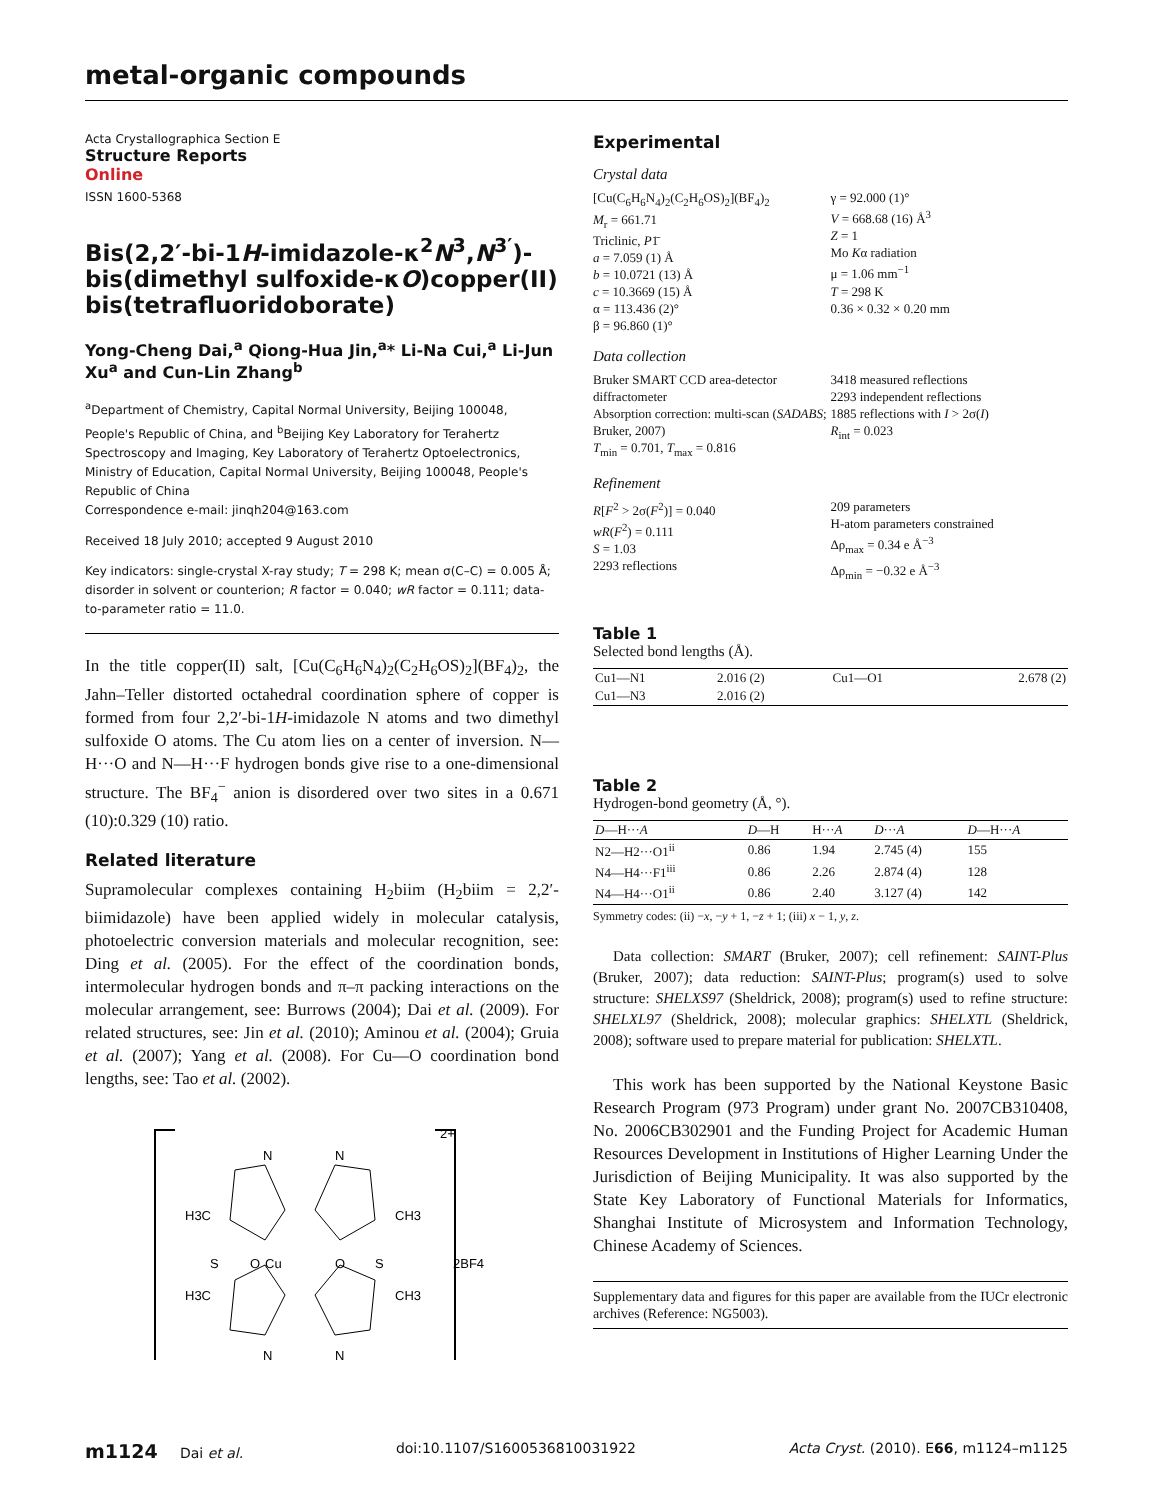metal-organic compounds
Acta Crystallographica Section E
Structure Reports
Online
ISSN 1600-5368
Bis(2,2′-bi-1H-imidazole-κ<sup>2</sup>N<sup>3</sup>,N<sup>3′</sup>)-bis(dimethyl sulfoxide-κO)copper(II) bis(tetrafluoridoborate)
Yong-Cheng Dai,<sup>a</sup> Qiong-Hua Jin,<sup>a</sup>* Li-Na Cui,<sup>a</sup> Li-Jun Xu<sup>a</sup> and Cun-Lin Zhang<sup>b</sup>
<sup>a</sup> Department of Chemistry, Capital Normal University, Beijing 100048, People's Republic of China, and <sup>b</sup>Beijing Key Laboratory for Terahertz Spectroscopy and Imaging, Key Laboratory of Terahertz Optoelectronics, Ministry of Education, Capital Normal University, Beijing 100048, People's Republic of China
Correspondence e-mail: jinqh204@163.com
Received 18 July 2010; accepted 9 August 2010
Key indicators: single-crystal X-ray study; T = 298 K; mean σ(C–C) = 0.005 Å; disorder in solvent or counterion; R factor = 0.040; wR factor = 0.111; data-to-parameter ratio = 11.0.
In the title copper(II) salt, [Cu(C<sub>6</sub>H<sub>6</sub>N<sub>4</sub>)<sub>2</sub>(C<sub>2</sub>H<sub>6</sub>OS)<sub>2</sub>](BF<sub>4</sub>)<sub>2</sub>, the Jahn–Teller distorted octahedral coordination sphere of copper is formed from four 2,2′-bi-1H-imidazole N atoms and two dimethyl sulfoxide O atoms. The Cu atom lies on a center of inversion. N—H···O and N—H···F hydrogen bonds give rise to a one-dimensional structure. The BF<sub>4</sub><sup>−</sup> anion is disordered over two sites in a 0.671 (10):0.329 (10) ratio.
Related literature
Supramolecular complexes containing H<sub>2</sub>biim (H<sub>2</sub>biim = 2,2′-biimidazole) have been applied widely in molecular catalysis, photoelectric conversion materials and molecular recognition, see: Ding et al. (2005). For the effect of the coordination bonds, intermolecular hydrogen bonds and π–π packing interactions on the molecular arrangement, see: Burrows (2004); Dai et al. (2009). For related structures, see: Jin et al. (2010); Aminou et al. (2004); Gruia et al. (2007); Yang et al. (2008). For Cu—O coordination bond lengths, see: Tao et al. (2002).
2+
Cu
H3C
CH3
H3C
CH3
S
O
O
S
2BF4
N
N
N
N
Experimental
Crystal data
[Cu(C<sub>6</sub>H<sub>6</sub>N<sub>4</sub>)<sub>2</sub>(C<sub>2</sub>H<sub>6</sub>OS)<sub>2</sub>](BF<sub>4</sub>)<sub>2</sub>
M<sub>r</sub> = 661.71
Triclinic, P1̄
a = 7.059 (1) Å
b = 10.0721 (13) Å
c = 10.3669 (15) Å
α = 113.436 (2)°
β = 96.860 (1)°
γ = 92.000 (1)°
V = 668.68 (16) Å<sup>3</sup>
Z = 1
Mo Kα radiation
μ = 1.06 mm<sup>−1</sup>
T = 298 K
0.36 × 0.32 × 0.20 mm
Data collection
Bruker SMART CCD area-detector diffractometer
Absorption correction: multi-scan (SADABS; Bruker, 2007)
T<sub>min</sub> = 0.701, T<sub>max</sub> = 0.816
3418 measured reflections
2293 independent reflections
1885 reflections with I > 2σ(I)
R<sub>int</sub> = 0.023
Refinement
R[F<sup>2</sup> > 2σ(F<sup>2</sup>)] = 0.040
wR(F<sup>2</sup>) = 0.111
S = 1.03
2293 reflections
209 parameters
H-atom parameters constrained
Δρ<sub>max</sub> = 0.34 e Å<sup>−3</sup>
Δρ<sub>min</sub> = −0.32 e Å<sup>−3</sup>
Table 1
Selected bond lengths (Å).
| Cu1—N1 | 2.016 (2) | Cu1—O1 | 2.678 (2) |
| Cu1—N3 | 2.016 (2) | | |
Table 2
Hydrogen-bond geometry (Å, °).
| D —H··· A | D —H | H··· A | D ··· A | D —H··· A |
| --- | --- | --- | --- | --- |
| N2—H2···O1<sup>ii</sup> | 0.86 | 1.94 | 2.745 (4) | 155 |
| N4—H4···F1<sup>iii</sup> | 0.86 | 2.26 | 2.874 (4) | 128 |
| N4—H4···O1<sup>ii</sup> | 0.86 | 2.40 | 3.127 (4) | 142 |
Symmetry codes: (ii) −x, −y + 1, −z + 1; (iii) x − 1, y, z.
Data collection: SMART (Bruker, 2007); cell refinement: SAINT-Plus (Bruker, 2007); data reduction: SAINT-Plus; program(s) used to solve structure: SHELXS97 (Sheldrick, 2008); program(s) used to refine structure: SHELXL97 (Sheldrick, 2008); molecular graphics: SHELXTL (Sheldrick, 2008); software used to prepare material for publication: SHELXTL.
This work has been supported by the National Keystone Basic Research Program (973 Program) under grant No. 2007CB310408, No. 2006CB302901 and the Funding Project for Academic Human Resources Development in Institutions of Higher Learning Under the Jurisdiction of Beijing Municipality. It was also supported by the State Key Laboratory of Functional Materials for Informatics, Shanghai Institute of Microsystem and Information Technology, Chinese Academy of Sciences.
Supplementary data and figures for this paper are available from the IUCr electronic archives (Reference: NG5003).
m1124 Dai et al. doi:10.1107/S1600536810031922 Acta Cryst. (2010). E66, m1124–m1125